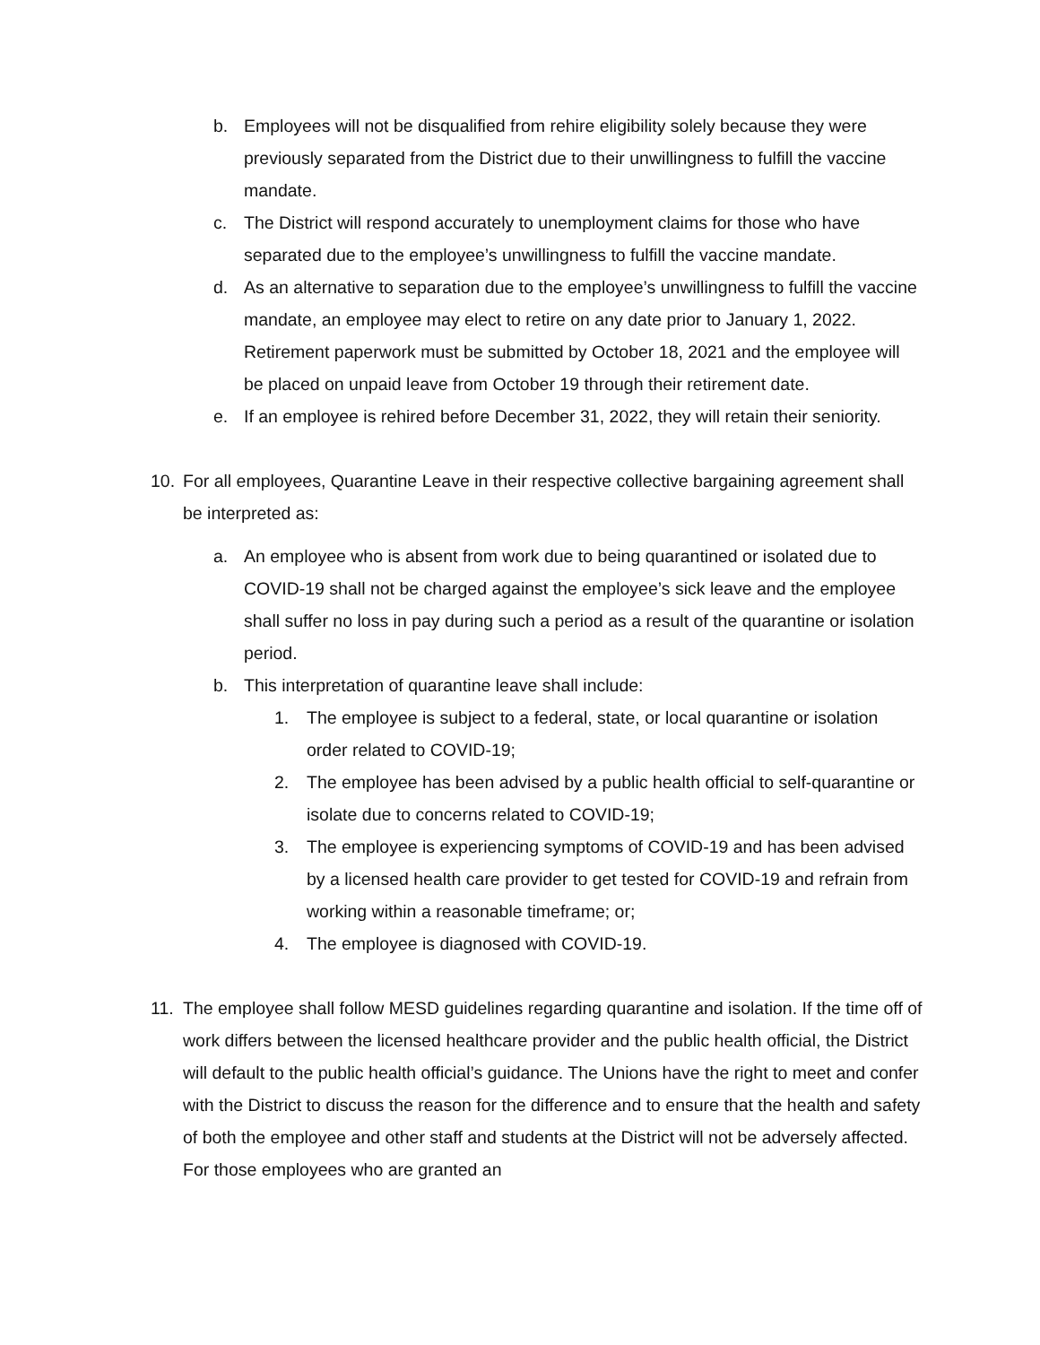b. Employees will not be disqualified from rehire eligibility solely because they were previously separated from the District due to their unwillingness to fulfill the vaccine mandate.
c. The District will respond accurately to unemployment claims for those who have separated due to the employee’s unwillingness to fulfill the vaccine mandate.
d. As an alternative to separation due to the employee’s unwillingness to fulfill the vaccine mandate, an employee may elect to retire on any date prior to January 1, 2022. Retirement paperwork must be submitted by October 18, 2021 and the employee will be placed on unpaid leave from October 19 through their retirement date.
e. If an employee is rehired before December 31, 2022, they will retain their seniority.
10. For all employees, Quarantine Leave in their respective collective bargaining agreement shall be interpreted as:
a. An employee who is absent from work due to being quarantined or isolated due to COVID-19 shall not be charged against the employee’s sick leave and the employee shall suffer no loss in pay during such a period as a result of the quarantine or isolation period.
b. This interpretation of quarantine leave shall include:
1. The employee is subject to a federal, state, or local quarantine or isolation order related to COVID-19;
2. The employee has been advised by a public health official to self-quarantine or isolate due to concerns related to COVID-19;
3. The employee is experiencing symptoms of COVID-19 and has been advised by a licensed health care provider to get tested for COVID-19 and refrain from working within a reasonable timeframe; or;
4. The employee is diagnosed with COVID-19.
11. The employee shall follow MESD guidelines regarding quarantine and isolation. If the time off of work differs between the licensed healthcare provider and the public health official, the District will default to the public health official’s guidance. The Unions have the right to meet and confer with the District to discuss the reason for the difference and to ensure that the health and safety of both the employee and other staff and students at the District will not be adversely affected. For those employees who are granted an